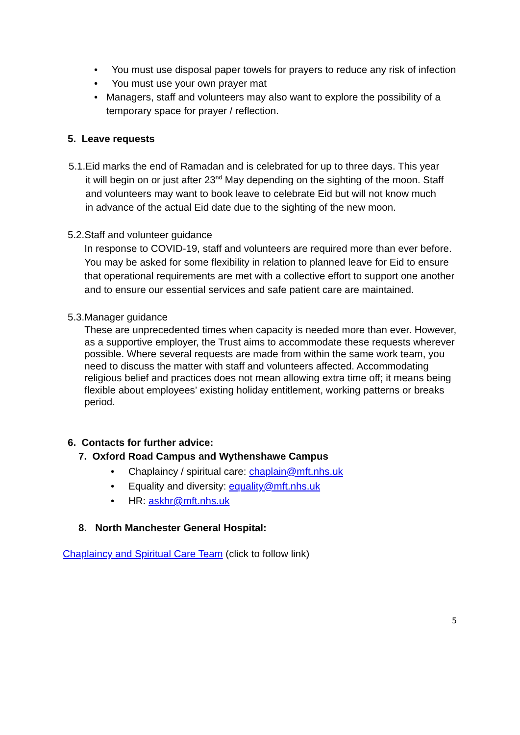• You must use disposal paper towels for prayers to reduce any risk of infection
• You must use your own prayer mat
• Managers, staff and volunteers may also want to explore the possibility of a temporary space for prayer / reflection.
5. Leave requests
5.1. Eid marks the end of Ramadan and is celebrated for up to three days. This year it will begin on or just after 23<sup>nd</sup> May depending on the sighting of the moon. Staff and volunteers may want to book leave to celebrate Eid but will not know much in advance of the actual Eid date due to the sighting of the new moon.
5.2. Staff and volunteer guidance
In response to COVID-19, staff and volunteers are required more than ever before. You may be asked for some flexibility in relation to planned leave for Eid to ensure that operational requirements are met with a collective effort to support one another and to ensure our essential services and safe patient care are maintained.
5.3. Manager guidance
These are unprecedented times when capacity is needed more than ever. However, as a supportive employer, the Trust aims to accommodate these requests wherever possible. Where several requests are made from within the same work team, you need to discuss the matter with staff and volunteers affected. Accommodating religious belief and practices does not mean allowing extra time off; it means being flexible about employees’ existing holiday entitlement, working patterns or breaks period.
6. Contacts for further advice:
7. Oxford Road Campus and Wythenshawe Campus
• Chaplaincy / spiritual care: chaplain@mft.nhs.uk
• Equality and diversity: equality@mft.nhs.uk
• HR: askhr@mft.nhs.uk
8. North Manchester General Hospital:
Chaplaincy and Spiritual Care Team (click to follow link)
5